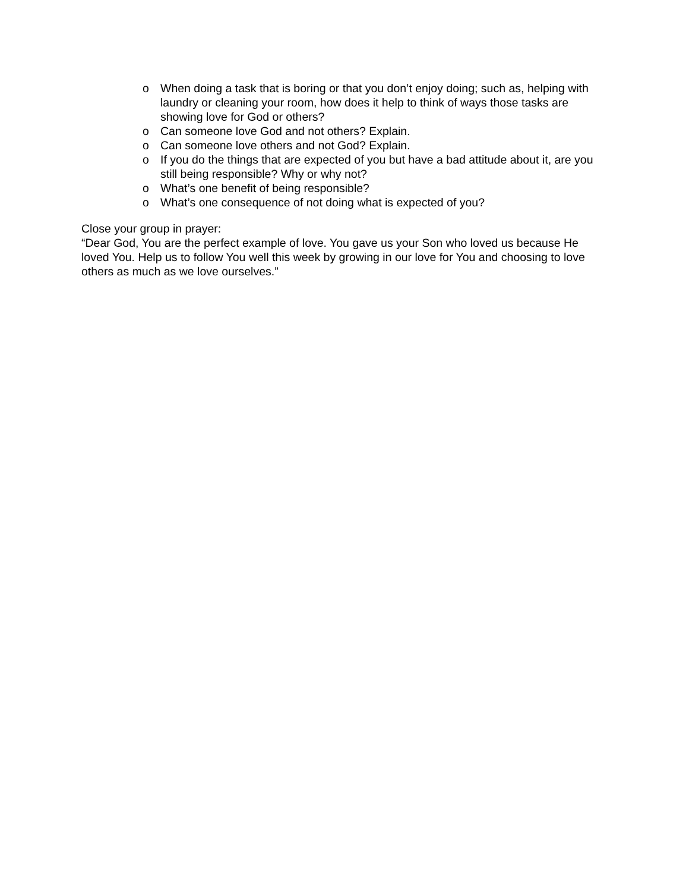o When doing a task that is boring or that you don’t enjoy doing; such as, helping with laundry or cleaning your room, how does it help to think of ways those tasks are showing love for God or others?
o Can someone love God and not others? Explain.
o Can someone love others and not God? Explain.
o If you do the things that are expected of you but have a bad attitude about it, are you still being responsible? Why or why not?
o What’s one benefit of being responsible?
o What’s one consequence of not doing what is expected of you?
Close your group in prayer:
“Dear God, You are the perfect example of love. You gave us your Son who loved us because He loved You. Help us to follow You well this week by growing in our love for You and choosing to love others as much as we love ourselves.”